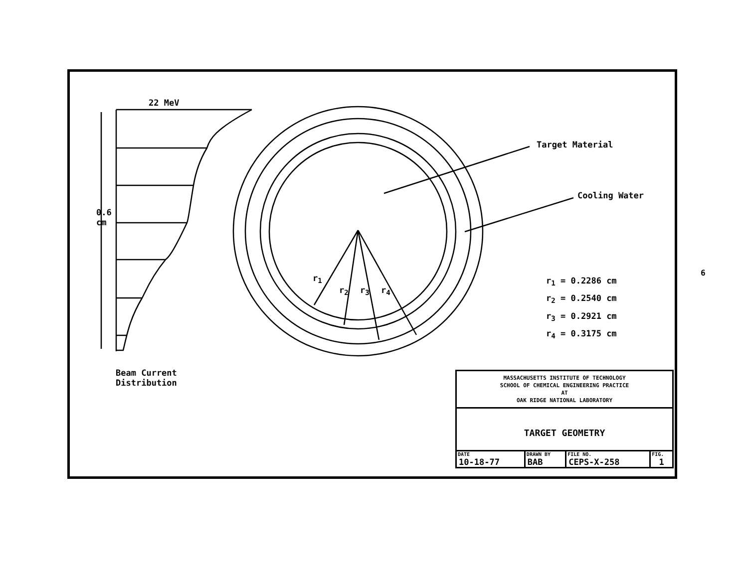22 MeV
0.6
cm
Beam Current
Distribution
r<sub>1</sub>
r<sub>2</sub> r<sub>3</sub> r<sub>4</sub>
Target Material
Cooling Water
r<sub>1</sub> = 0.2286 cm
r<sub>2</sub> = 0.2540 cm
r<sub>3</sub> = 0.2921 cm
r<sub>4</sub> = 0.3175 cm
MASSACHUSETTS INSTITUTE OF TECHNOLOGY
SCHOOL OF CHEMICAL ENGINEERING PRACTICE
AT
OAK RIDGE NATIONAL LABORATORY
TARGET GEOMETRY
| DATE | DRAWN BY | FILE NO. | FIG. |
| --- | --- | --- | --- |
| 10-18-77 | BAB | CEPS-X-258 | 1 |
6